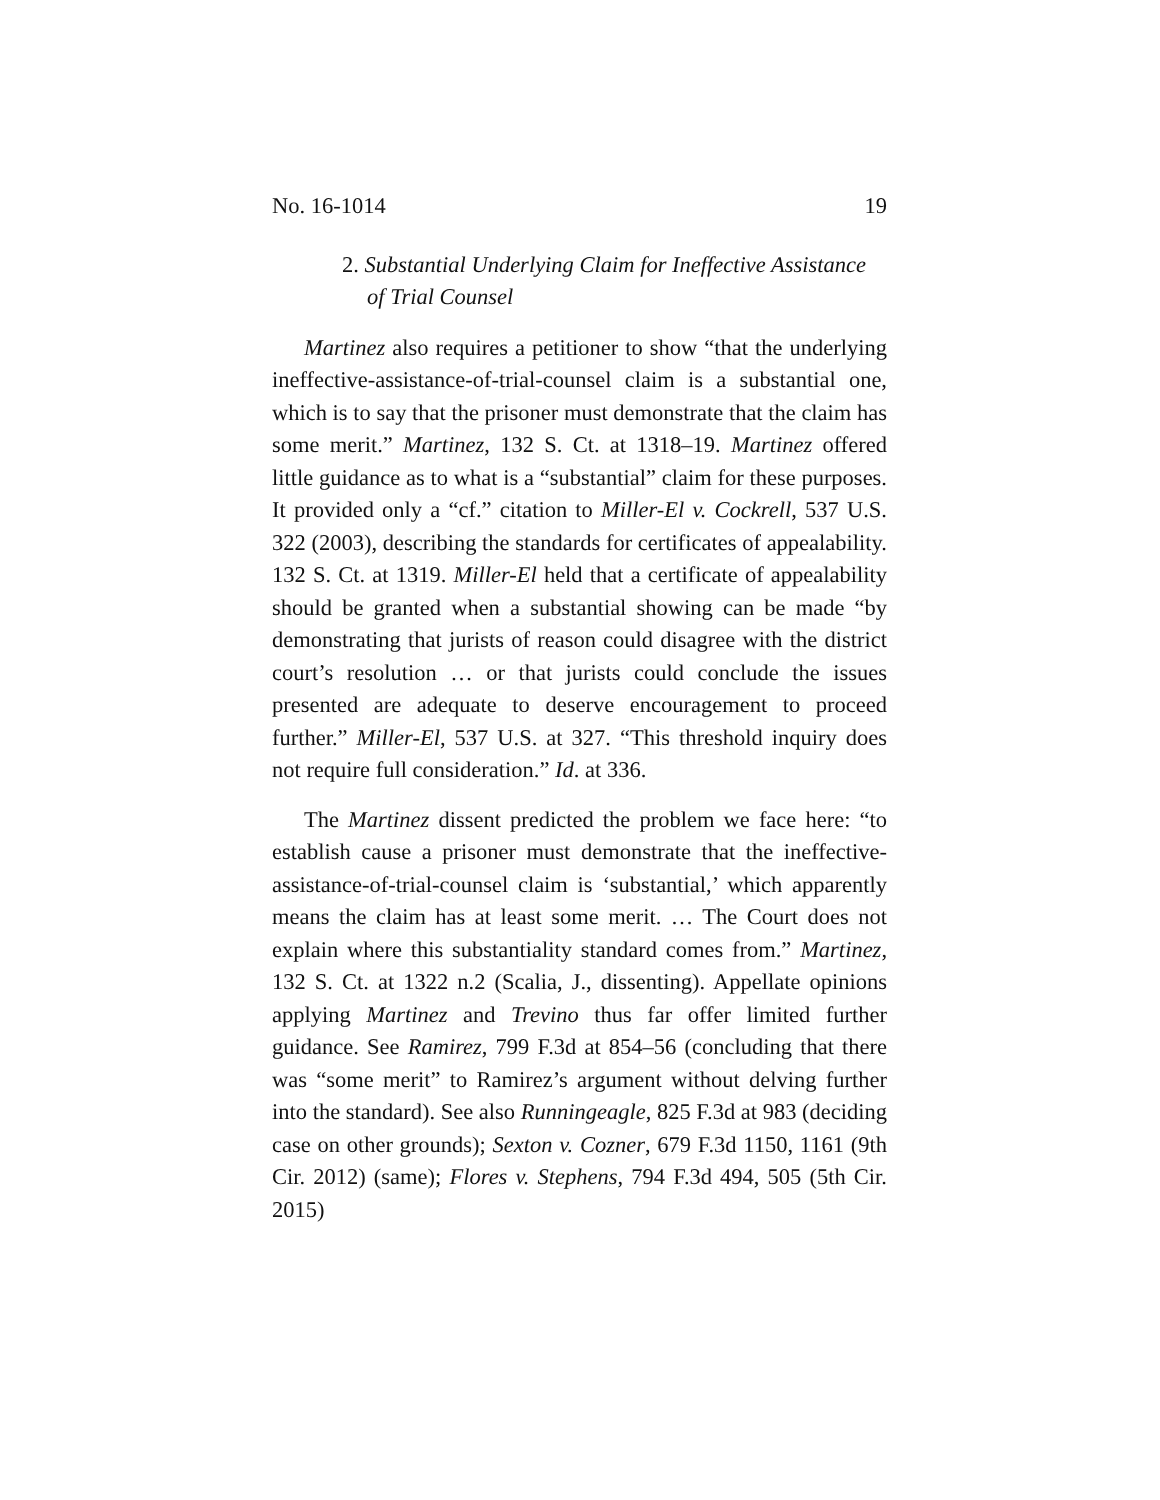No. 16-1014 19
2. Substantial Underlying Claim for Ineffective Assistance of Trial Counsel
Martinez also requires a petitioner to show “that the underlying ineffective-assistance-of-trial-counsel claim is a substantial one, which is to say that the prisoner must demonstrate that the claim has some merit.” Martinez, 132 S. Ct. at 1318–19. Martinez offered little guidance as to what is a “substantial” claim for these purposes. It provided only a “cf.” citation to Miller-El v. Cockrell, 537 U.S. 322 (2003), describing the standards for certificates of appealability. 132 S. Ct. at 1319. Miller-El held that a certificate of appealability should be granted when a substantial showing can be made “by demonstrating that jurists of reason could disagree with the district court’s resolution … or that jurists could conclude the issues presented are adequate to deserve encouragement to proceed further.” Miller-El, 537 U.S. at 327. “This threshold inquiry does not require full consideration.” Id. at 336.
The Martinez dissent predicted the problem we face here: “to establish cause a prisoner must demonstrate that the ineffective-assistance-of-trial-counsel claim is ‘substantial,’ which apparently means the claim has at least some merit. … The Court does not explain where this substantiality standard comes from.” Martinez, 132 S. Ct. at 1322 n.2 (Scalia, J., dissenting). Appellate opinions applying Martinez and Trevino thus far offer limited further guidance. See Ramirez, 799 F.3d at 854–56 (concluding that there was “some merit” to Ramirez’s argument without delving further into the standard). See also Runningeagle, 825 F.3d at 983 (deciding case on other grounds); Sexton v. Cozner, 679 F.3d 1150, 1161 (9th Cir. 2012) (same); Flores v. Stephens, 794 F.3d 494, 505 (5th Cir. 2015)